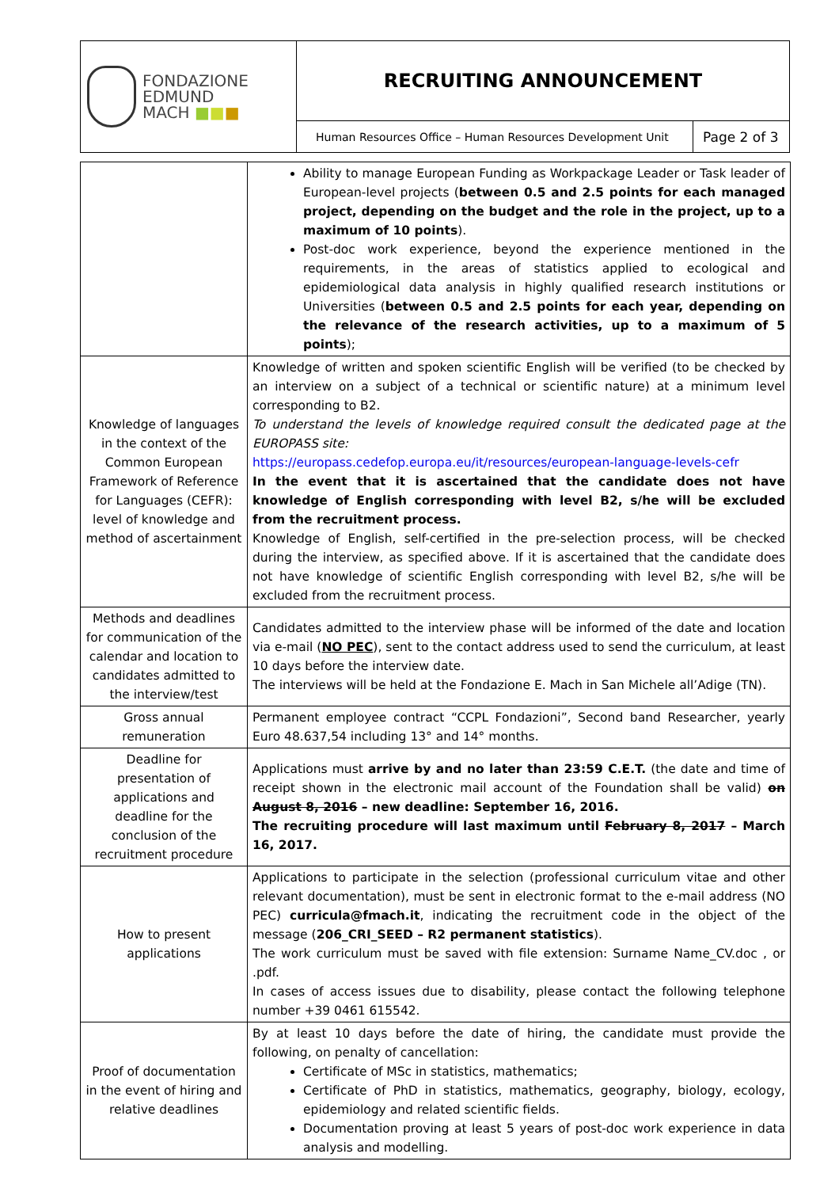| FONDAZIONE EDMUND MACH ■ ■ ■ | RECRUITING ANNOUNCEMENT | |
| | Human Resources Office – Human Resources Development Unit | Page 2 of 3 |
| | Ability to manage European Funding as Workpackage Leader or Task leader of European-level projects ( between 0.5 and 2.5 points for each managed project, depending on the budget and the role in the project, up to a maximum of 10 points ). Post-doc work experience, beyond the experience mentioned in the requirements, in the areas of statistics applied to ecological and epidemiological data analysis in highly qualified research institutions or Universities ( between 0.5 and 2.5 points for each year, depending on the relevance of the research activities, up to a maximum of 5 points ); |
| Knowledge of languages in the context of the Common European Framework of Reference for Languages (CEFR): level of knowledge and method of ascertainment | Knowledge of written and spoken scientific English will be verified (to be checked by an interview on a subject of a technical or scientific nature) at a minimum level corresponding to B2. To understand the levels of knowledge required consult the dedicated page at the EUROPASS site: https://europass.cedefop.europa.eu/it/resources/european-language-levels-cefr In the event that it is ascertained that the candidate does not have knowledge of English corresponding with level B2, s/he will be excluded from the recruitment process. Knowledge of English, self-certified in the pre-selection process, will be checked during the interview, as specified above. If it is ascertained that the candidate does not have knowledge of scientific English corresponding with level B2, s/he will be excluded from the recruitment process. |
| Methods and deadlines for communication of the calendar and location to candidates admitted to the interview/test | Candidates admitted to the interview phase will be informed of the date and location via e-mail ( NO PEC ), sent to the contact address used to send the curriculum, at least 10 days before the interview date. The interviews will be held at the Fondazione E. Mach in San Michele all’Adige (TN). |
| Gross annual remuneration | Permanent employee contract “CCPL Fondazioni”, Second band Researcher, yearly Euro 48.637,54 including 13° and 14° months. |
| Deadline for presentation of applications and deadline for the conclusion of the recruitment procedure | Applications must arrive by and no later than 23:59 C.E.T. (the date and time of receipt shown in the electronic mail account of the Foundation shall be valid) on August 8, 2016 – new deadline: September 16, 2016. The recruiting procedure will last maximum until February 8, 2017 – March 16, 2017. |
| How to present applications | Applications to participate in the selection (professional curriculum vitae and other relevant documentation), must be sent in electronic format to the e-mail address (NO PEC) curricula@fmach.it , indicating the recruitment code in the object of the message ( 206_CRI_SEED – R2 permanent statistics ). The work curriculum must be saved with file extension: Surname Name_CV.doc , or .pdf. In cases of access issues due to disability, please contact the following telephone number +39 0461 615542. |
| Proof of documentation in the event of hiring and relative deadlines | By at least 10 days before the date of hiring, the candidate must provide the following, on penalty of cancellation: Certificate of MSc in statistics, mathematics; Certificate of PhD in statistics, mathematics, geography, biology, ecology, epidemiology and related scientific fields. Documentation proving at least 5 years of post-doc work experience in data analysis and modelling. |